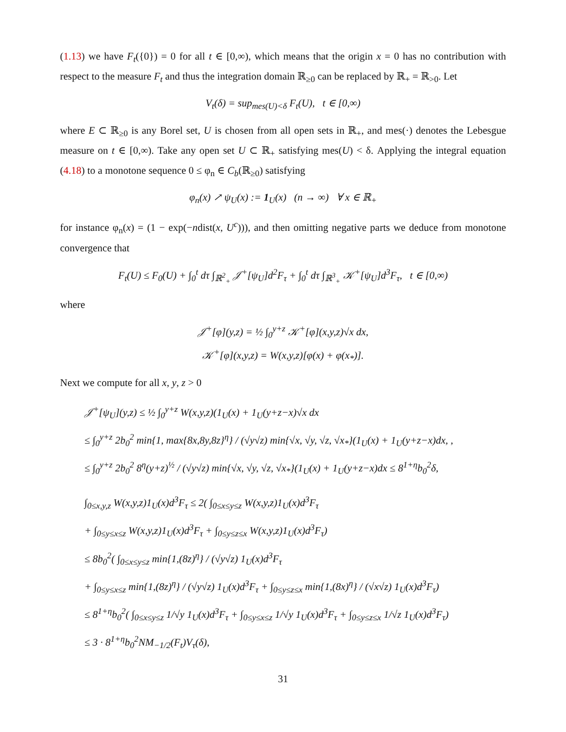(1.13) we have F<sub>t</sub>({0}) = 0 for all t ∈ [0,∞), which means that the origin x = 0 has no contribution with respect to the measure F<sub>t</sub> and thus the integration domain ℝ<sub>≥0</sub> can be replaced by ℝ<sub>+</sub> = ℝ<sub>>0</sub>. Let
V<sub>t</sub>(δ) = sup<sub>mes(U)<δ</sub> F<sub>t</sub>(U), t ∈ [0,∞)
where E ⊂ ℝ<sub>≥0</sub> is any Borel set, U is chosen from all open sets in ℝ<sub>+</sub>, and mes(·) denotes the Lebesgue measure on t ∈ [0,∞). Take any open set U ⊂ ℝ<sub>+</sub> satisfying mes(U) < δ. Applying the integral equation (4.18) to a monotone sequence 0 ≤ φ<sub>n</sub> ∈ C<sub>b</sub>(ℝ<sub>≥0</sub>) satisfying
φ<sub>n</sub>(x) ↗ ψ<sub>U</sub>(x) := 1<sub>U</sub>(x) (n → ∞) ∀ x ∈ ℝ<sub>+</sub>
for instance φ<sub>n</sub>(x) = (1 − exp(−ndist(x, U<sup>c</sup>))), and then omitting negative parts we deduce from monotone convergence that
F<sub>t</sub>(U) ≤ F<sub>0</sub>(U) + ∫<sub>0</sub><sup>t</sup> dτ ∫<sub>ℝ<sup>2</sup><sub>+</sub></sub> 𝒥<sup>+</sup>[ψ<sub>U</sub>]d<sup>2</sup>F<sub>τ</sub> + ∫<sub>0</sub><sup>t</sup> dτ ∫<sub>ℝ<sup>3</sup><sub>+</sub></sub> 𝒦<sup>+</sup>[ψ<sub>U</sub>]d<sup>3</sup>F<sub>τ</sub>, t ∈ [0,∞)
where
𝒥<sup>+</sup>[φ](y,z) = ½ ∫<sub>0</sub><sup>y+z</sup> 𝒦<sup>+</sup>[φ](x,y,z)√x dx,
𝒦<sup>+</sup>[φ](x,y,z) = W(x,y,z)[φ(x) + φ(x<sub>*</sub>)].
Next we compute for all x, y, z > 0
𝒥<sup>+</sup>[ψ<sub>U</sub>](y,z) ≤ ½ ∫<sub>0</sub><sup>y+z</sup> W(x,y,z)(1<sub>U</sub>(x) + 1<sub>U</sub>(y+z−x)√x dx
≤ ∫<sub>0</sub><sup>y+z</sup> 2b<sub>0</sub><sup>2</sup> min{1, max{8x,8y,8z}<sup>η</sup>} / (√y√z) min{√x, √y, √z, √x<sub>*</sub>}(1<sub>U</sub>(x) + 1<sub>U</sub>(y+z−x)dx, ,
≤ ∫<sub>0</sub><sup>y+z</sup> 2b<sub>0</sub><sup>2</sup> 8<sup>η</sup>(y+z)<sup>½</sup> / (√y√z) min{√x, √y, √z, √x<sub>*</sub>}(1<sub>U</sub>(x) + 1<sub>U</sub>(y+z−x)dx ≤ 8<sup>1+η</sup>b<sub>0</sub><sup>2</sup>δ,
∫<sub>0≤x,y,z</sub> W(x,y,z)1<sub>U</sub>(x)d<sup>3</sup>F<sub>τ</sub> ≤ 2( ∫<sub>0≤x≤y≤z</sub> W(x,y,z)1<sub>U</sub>(x)d<sup>3</sup>F<sub>τ</sub>
+ ∫<sub>0≤y≤x≤z</sub> W(x,y,z)1<sub>U</sub>(x)d<sup>3</sup>F<sub>τ</sub> + ∫<sub>0≤y≤z≤x</sub> W(x,y,z)1<sub>U</sub>(x)d<sup>3</sup>F<sub>τ</sub>)
≤ 8b<sub>0</sub><sup>2</sup>( ∫<sub>0≤x≤y≤z</sub> min{1,(8z)<sup>η</sup>} / (√y√z) 1<sub>U</sub>(x)d<sup>3</sup>F<sub>τ</sub>
+ ∫<sub>0≤y≤x≤z</sub> min{1,(8z)<sup>η</sup>} / (√y√z) 1<sub>U</sub>(x)d<sup>3</sup>F<sub>τ</sub> + ∫<sub>0≤y≤z≤x</sub> min{1,(8x)<sup>η</sup>} / (√x√z) 1<sub>U</sub>(x)d<sup>3</sup>F<sub>τ</sub>)
≤ 8<sup>1+η</sup>b<sub>0</sub><sup>2</sup>( ∫<sub>0≤x≤y≤z</sub> 1/√y 1<sub>U</sub>(x)d<sup>3</sup>F<sub>τ</sub> + ∫<sub>0≤y≤x≤z</sub> 1/√y 1<sub>U</sub>(x)d<sup>3</sup>F<sub>τ</sub> + ∫<sub>0≤y≤z≤x</sub> 1/√z 1<sub>U</sub>(x)d<sup>3</sup>F<sub>τ</sub>)
≤ 3 · 8<sup>1+η</sup>b<sub>0</sub><sup>2</sup>NM<sub>−1/2</sub>(F<sub>t</sub>)V<sub>τ</sub>(δ),
31